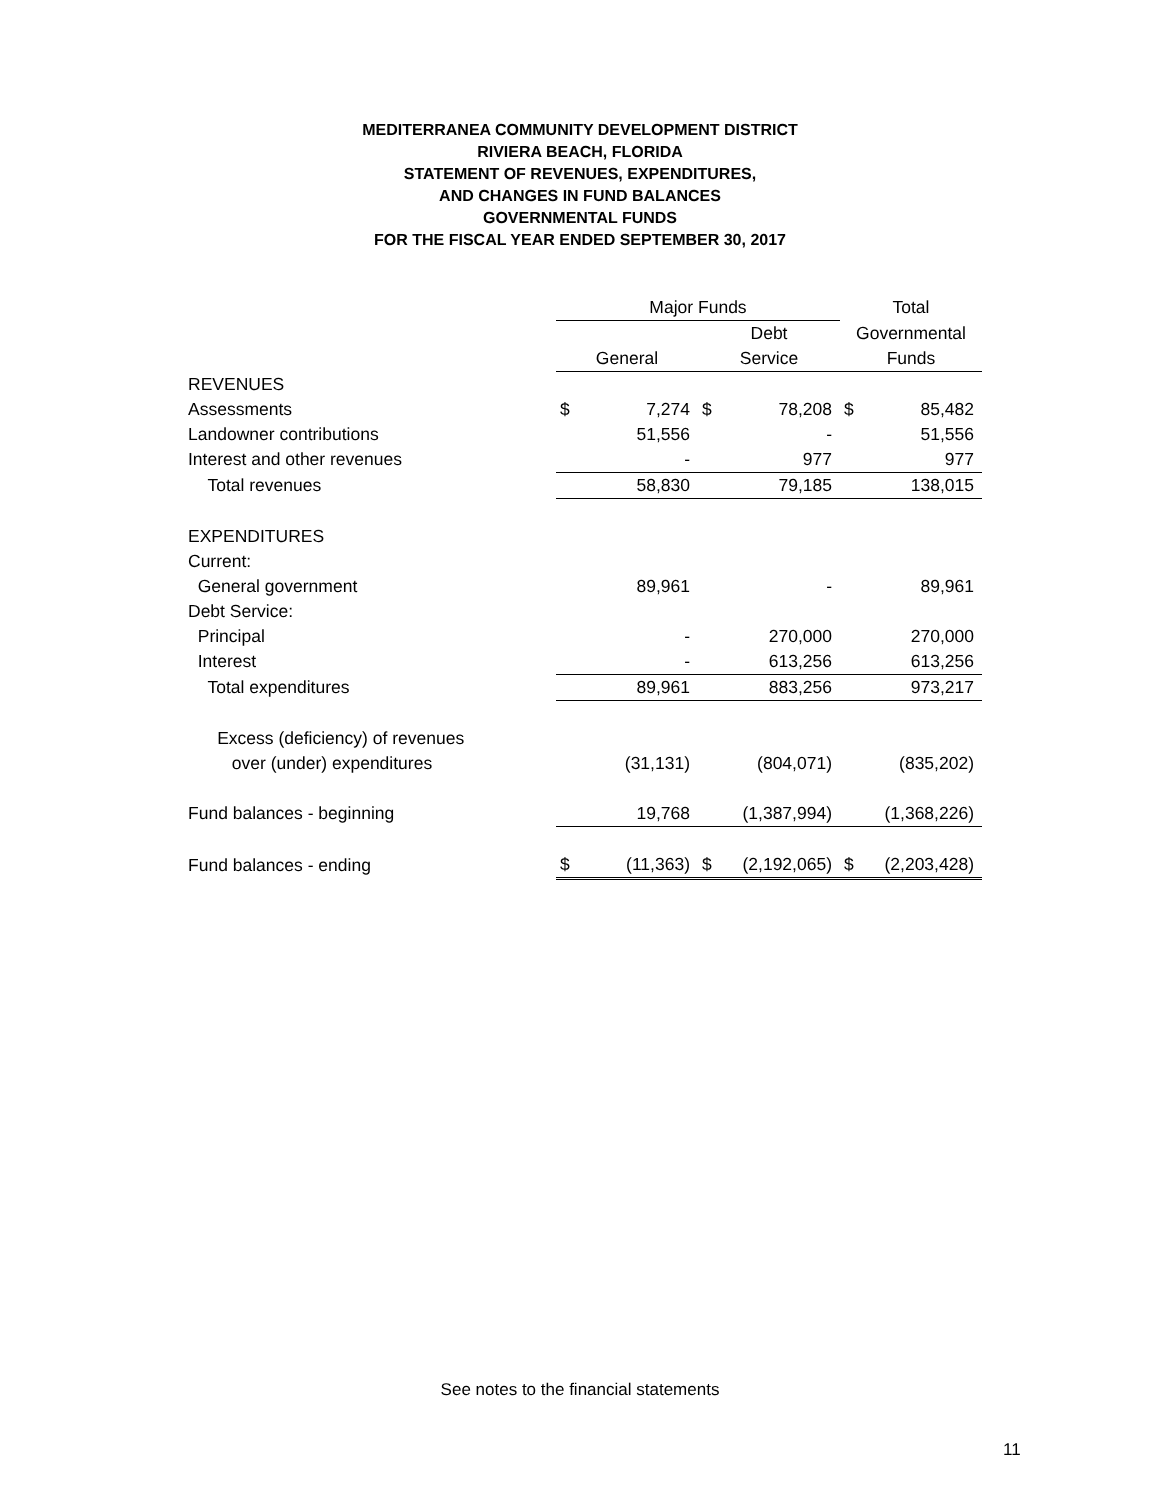MEDITERRANEA COMMUNITY DEVELOPMENT DISTRICT
RIVIERA BEACH, FLORIDA
STATEMENT OF REVENUES, EXPENDITURES,
AND CHANGES IN FUND BALANCES
GOVERNMENTAL FUNDS
FOR THE FISCAL YEAR ENDED SEPTEMBER 30, 2017
| | Major Funds | | | | Total | |
| --- | --- | --- | --- | --- | --- | --- |
| | | | Debt | | Governmental | |
| | General | | Service | | Funds | |
| REVENUES | | | | | | |
| Assessments | $ | 7,274 | $ | 78,208 | $ | 85,482 |
| Landowner contributions | | 51,556 | | - | | 51,556 |
| Interest and other revenues | | - | | 977 | | 977 |
| Total revenues | | 58,830 | | 79,185 | | 138,015 |
| EXPENDITURES | | | | | | |
| Current: | | | | | | |
| General government | | 89,961 | | - | | 89,961 |
| Debt Service: | | | | | | |
| Principal | | - | | 270,000 | | 270,000 |
| Interest | | - | | 613,256 | | 613,256 |
| Total expenditures | | 89,961 | | 883,256 | | 973,217 |
| Excess (deficiency) of revenues | | | | | | |
| over (under) expenditures | | (31,131) | | (804,071) | | (835,202) |
| Fund balances - beginning | | 19,768 | | (1,387,994) | | (1,368,226) |
| Fund balances - ending | $ | (11,363) | $ | (2,192,065) | $ | (2,203,428) |
See notes to the financial statements
11